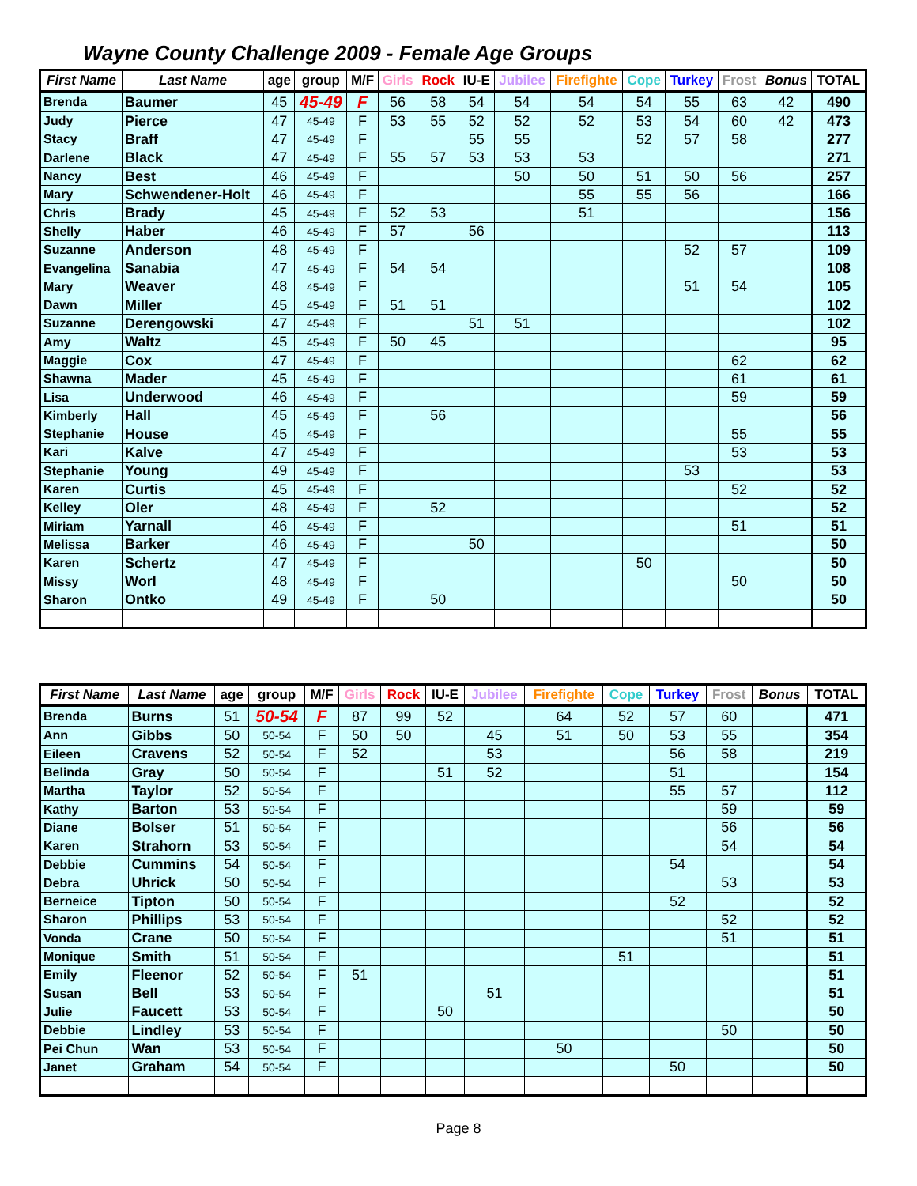Wayne County Challenge 2009 - Female Age Groups
| First Name | Last Name | age | group | M/F | Girls | Rock | IU-E | Jubilee | Firefighte | Cope | Turkey | Frost | Bonus | TOTAL |
| --- | --- | --- | --- | --- | --- | --- | --- | --- | --- | --- | --- | --- | --- | --- |
| Brenda | Baumer | 45 | 45-49 | F | 56 | 58 | 54 | 54 | 54 | 54 | 55 | 63 | 42 | 490 |
| Judy | Pierce | 47 | 45-49 | F | 53 | 55 | 52 | 52 | 52 | 53 | 54 | 60 | 42 | 473 |
| Stacy | Braff | 47 | 45-49 | F | | | 55 | 55 | | 52 | 57 | 58 | | 277 |
| Darlene | Black | 47 | 45-49 | F | 55 | 57 | 53 | 53 | 53 | | | | | 271 |
| Nancy | Best | 46 | 45-49 | F | | | | 50 | 50 | 51 | 50 | 56 | | 257 |
| Mary | Schwendener-Holt | 46 | 45-49 | F | | | | | 55 | 55 | 56 | | | 166 |
| Chris | Brady | 45 | 45-49 | F | 52 | 53 | | | 51 | | | | | 156 |
| Shelly | Haber | 46 | 45-49 | F | 57 | | 56 | | | | | | | 113 |
| Suzanne | Anderson | 48 | 45-49 | F | | | | | | | 52 | 57 | | 109 |
| Evangelina | Sanabia | 47 | 45-49 | F | 54 | 54 | | | | | | | | 108 |
| Mary | Weaver | 48 | 45-49 | F | | | | | | | 51 | 54 | | 105 |
| Dawn | Miller | 45 | 45-49 | F | 51 | 51 | | | | | | | | 102 |
| Suzanne | Derengowski | 47 | 45-49 | F | | | 51 | 51 | | | | | | 102 |
| Amy | Waltz | 45 | 45-49 | F | 50 | 45 | | | | | | | | 95 |
| Maggie | Cox | 47 | 45-49 | F | | | | | | | | 62 | | 62 |
| Shawna | Mader | 45 | 45-49 | F | | | | | | | | 61 | | 61 |
| Lisa | Underwood | 46 | 45-49 | F | | | | | | | | 59 | | 59 |
| Kimberly | Hall | 45 | 45-49 | F | | 56 | | | | | | | | 56 |
| Stephanie | House | 45 | 45-49 | F | | | | | | | | 55 | | 55 |
| Kari | Kalve | 47 | 45-49 | F | | | | | | | | 53 | | 53 |
| Stephanie | Young | 49 | 45-49 | F | | | | | | | 53 | | | 53 |
| Karen | Curtis | 45 | 45-49 | F | | | | | | | | 52 | | 52 |
| Kelley | Oler | 48 | 45-49 | F | | 52 | | | | | | | | 52 |
| Miriam | Yarnall | 46 | 45-49 | F | | | | | | | | 51 | | 51 |
| Melissa | Barker | 46 | 45-49 | F | | | 50 | | | | | | | 50 |
| Karen | Schertz | 47 | 45-49 | F | | | | | | 50 | | | | 50 |
| Missy | Worl | 48 | 45-49 | F | | | | | | | | 50 | | 50 |
| Sharon | Ontko | 49 | 45-49 | F | | 50 | | | | | | | | 50 |
| First Name | Last Name | age | group | M/F | Girls | Rock | IU-E | Jubilee | Firefighte | Cope | Turkey | Frost | Bonus | TOTAL |
| --- | --- | --- | --- | --- | --- | --- | --- | --- | --- | --- | --- | --- | --- | --- |
| Brenda | Burns | 51 | 50-54 | F | 87 | 99 | 52 | | 64 | 52 | 57 | 60 | | 471 |
| Ann | Gibbs | 50 | 50-54 | F | 50 | 50 | | 45 | 51 | 50 | 53 | 55 | | 354 |
| Eileen | Cravens | 52 | 50-54 | F | 52 | | | 53 | | | 56 | 58 | | 219 |
| Belinda | Gray | 50 | 50-54 | F | | | 51 | 52 | | | 51 | | | 154 |
| Martha | Taylor | 52 | 50-54 | F | | | | | | | 55 | 57 | | 112 |
| Kathy | Barton | 53 | 50-54 | F | | | | | | | | 59 | | 59 |
| Diane | Bolser | 51 | 50-54 | F | | | | | | | | 56 | | 56 |
| Karen | Strahorn | 53 | 50-54 | F | | | | | | | | 54 | | 54 |
| Debbie | Cummins | 54 | 50-54 | F | | | | | | | 54 | | | 54 |
| Debra | Uhrick | 50 | 50-54 | F | | | | | | | | 53 | | 53 |
| Berneice | Tipton | 50 | 50-54 | F | | | | | | | 52 | | | 52 |
| Sharon | Phillips | 53 | 50-54 | F | | | | | | | | 52 | | 52 |
| Vonda | Crane | 50 | 50-54 | F | | | | | | | | 51 | | 51 |
| Monique | Smith | 51 | 50-54 | F | | | | | | 51 | | | | 51 |
| Emily | Fleenor | 52 | 50-54 | F | 51 | | | | | | | | | 51 |
| Susan | Bell | 53 | 50-54 | F | | | | 51 | | | | | | 51 |
| Julie | Faucett | 53 | 50-54 | F | | | 50 | | | | | | | 50 |
| Debbie | Lindley | 53 | 50-54 | F | | | | | | | | 50 | | 50 |
| Pei Chun | Wan | 53 | 50-54 | F | | | | | 50 | | | | | 50 |
| Janet | Graham | 54 | 50-54 | F | | | | | | | 50 | | | 50 |
Page 8